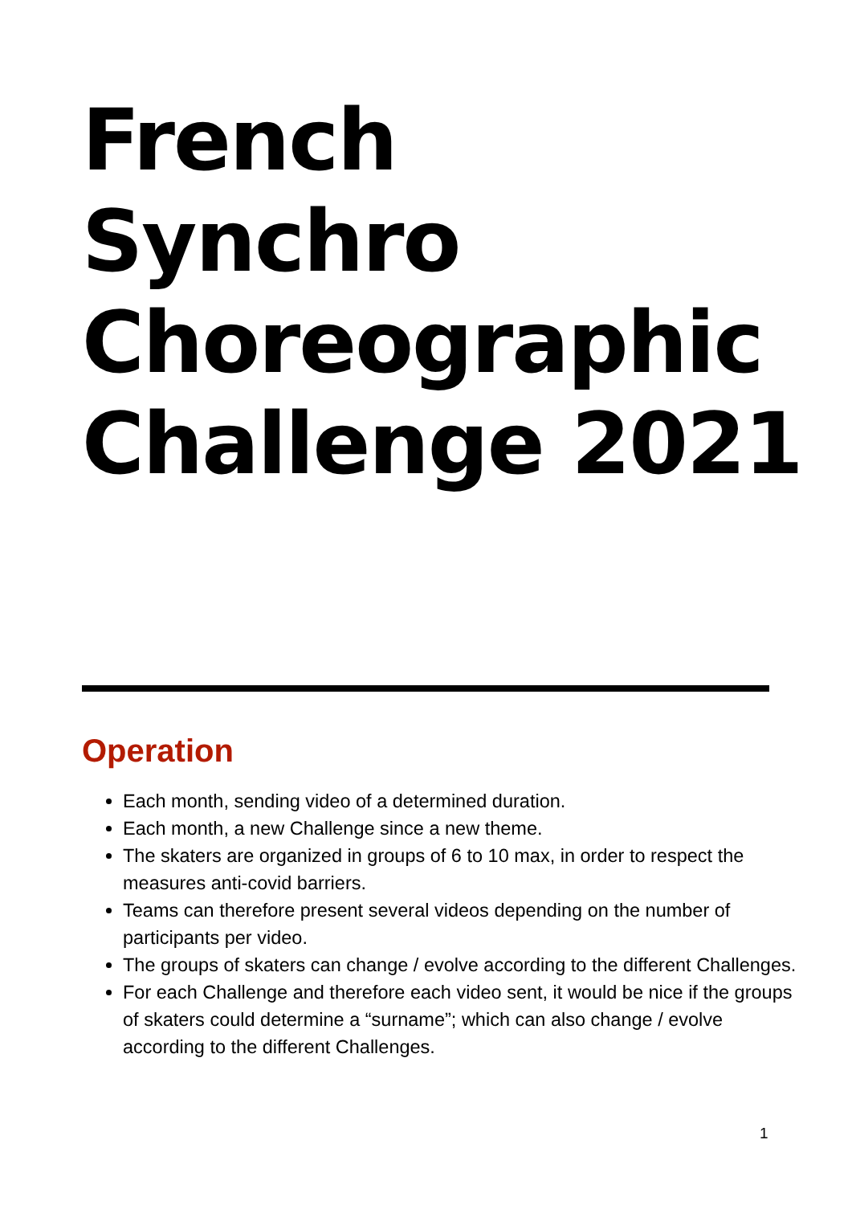French
Synchro
Choreographic
Challenge 2021
Operation
Each month, sending video of a determined duration.
Each month, a new Challenge since a new theme.
The skaters are organized in groups of 6 to 10 max, in order to respect the measures anti-covid barriers.
Teams can therefore present several videos depending on the number of participants per video.
The groups of skaters can change / evolve according to the different Challenges.
For each Challenge and therefore each video sent, it would be nice if the groups of skaters could determine a “surname”; which can also change / evolve according to the different Challenges.
1